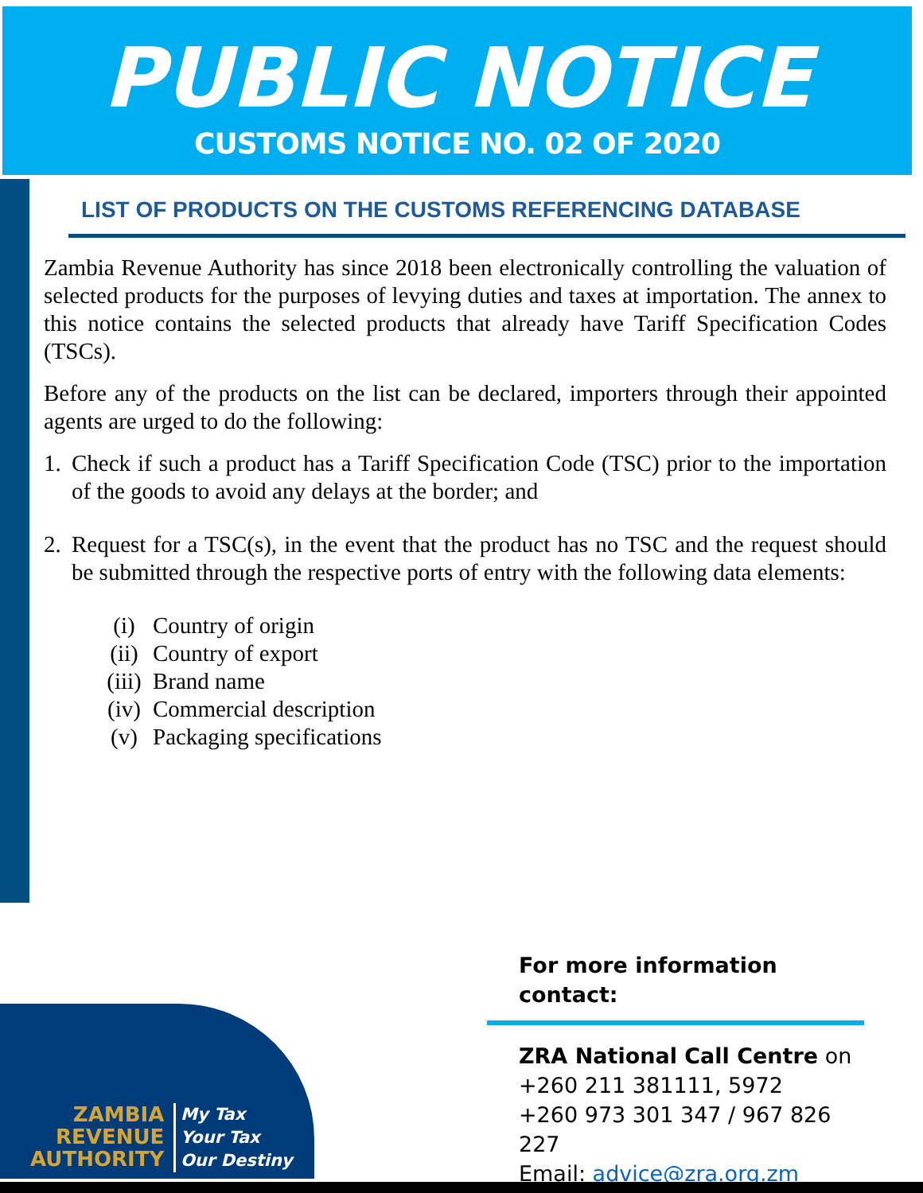PUBLIC NOTICE
CUSTOMS NOTICE NO. 02 OF 2020
LIST OF PRODUCTS ON THE CUSTOMS REFERENCING DATABASE
Zambia Revenue Authority has since 2018 been electronically controlling the valuation of selected products for the purposes of levying duties and taxes at importation. The annex to this notice contains the selected products that already have Tariff Specification Codes (TSCs).
Before any of the products on the list can be declared, importers through their appointed agents are urged to do the following:
1. Check if such a product has a Tariff Specification Code (TSC) prior to the importation of the goods to avoid any delays at the border; and
2. Request for a TSC(s), in the event that the product has no TSC and the request should be submitted through the respective ports of entry with the following data elements:
(i) Country of origin
(ii) Country of export
(iii) Brand name
(iv) Commercial description
(v) Packaging specifications
For more information contact:
ZRA National Call Centre on
+260 211 381111, 5972
+260 973 301 347 / 967 826 227
Email: advice@zra.org.zm
ZAMBIA
REVENUE
AUTHORITY
My Tax
Your Tax
Our Destiny